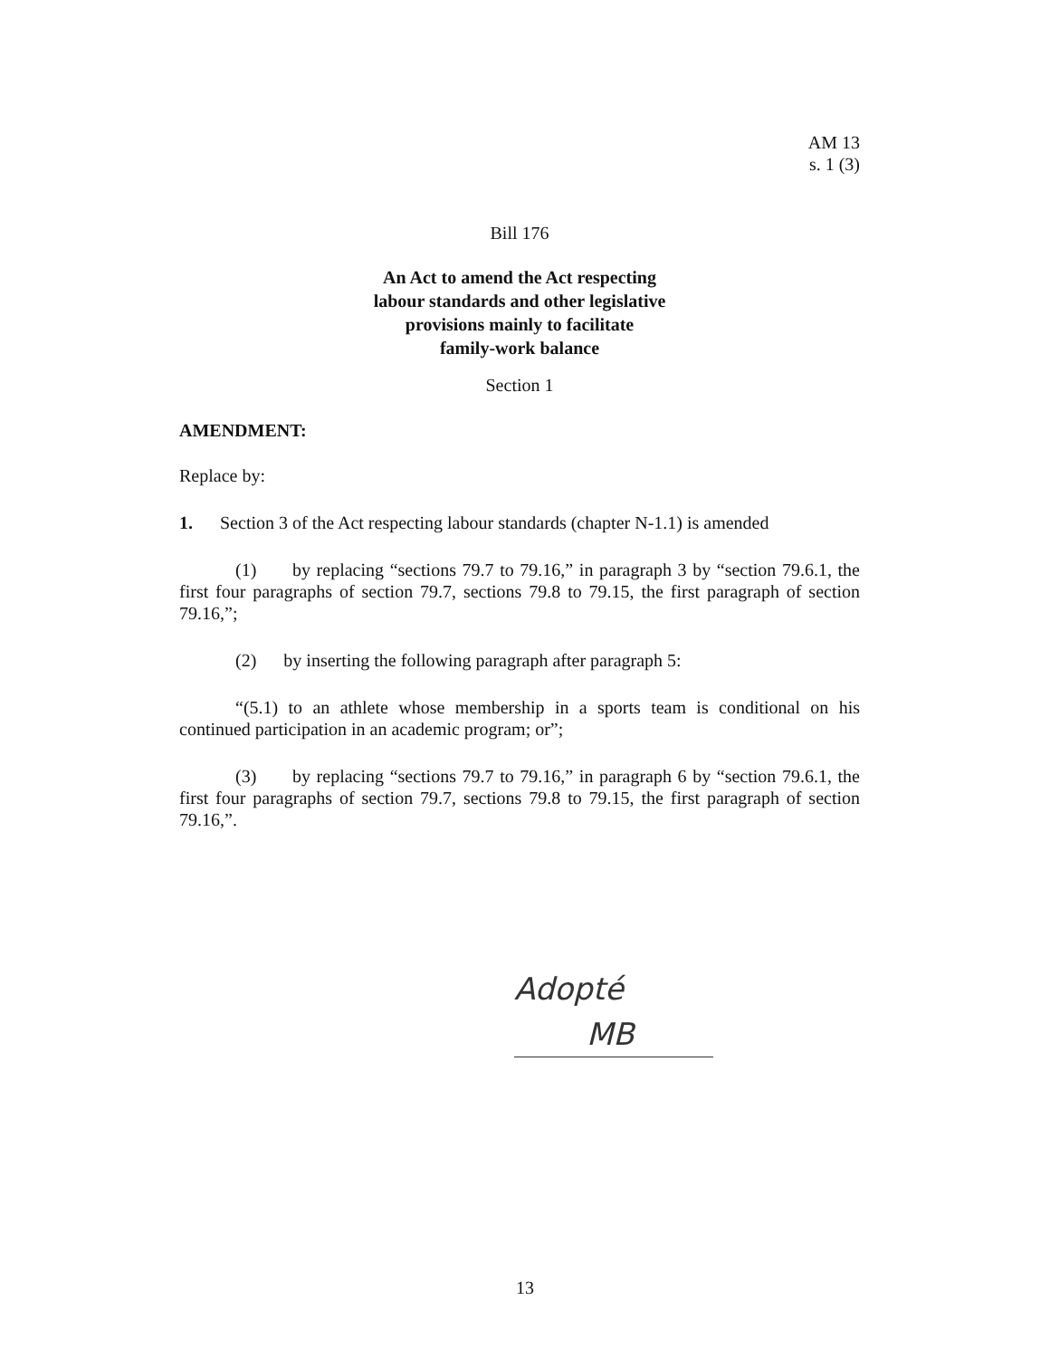AM 13
s. 1 (3)
Bill 176
An Act to amend the Act respecting
labour standards and other legislative
provisions mainly to facilitate
family-work balance
Section 1
AMENDMENT:
Replace by:
1. Section 3 of the Act respecting labour standards (chapter N-1.1) is amended
(1) by replacing “sections 79.7 to 79.16,” in paragraph 3 by “section 79.6.1, the first four paragraphs of section 79.7, sections 79.8 to 79.15, the first paragraph of section 79.16,”;
(2) by inserting the following paragraph after paragraph 5:
“(5.1) to an athlete whose membership in a sports team is conditional on his continued participation in an academic program; or”;
(3) by replacing “sections 79.7 to 79.16,” in paragraph 6 by “section 79.6.1, the first four paragraphs of section 79.7, sections 79.8 to 79.15, the first paragraph of section 79.16,”.
Adopté
MB
13